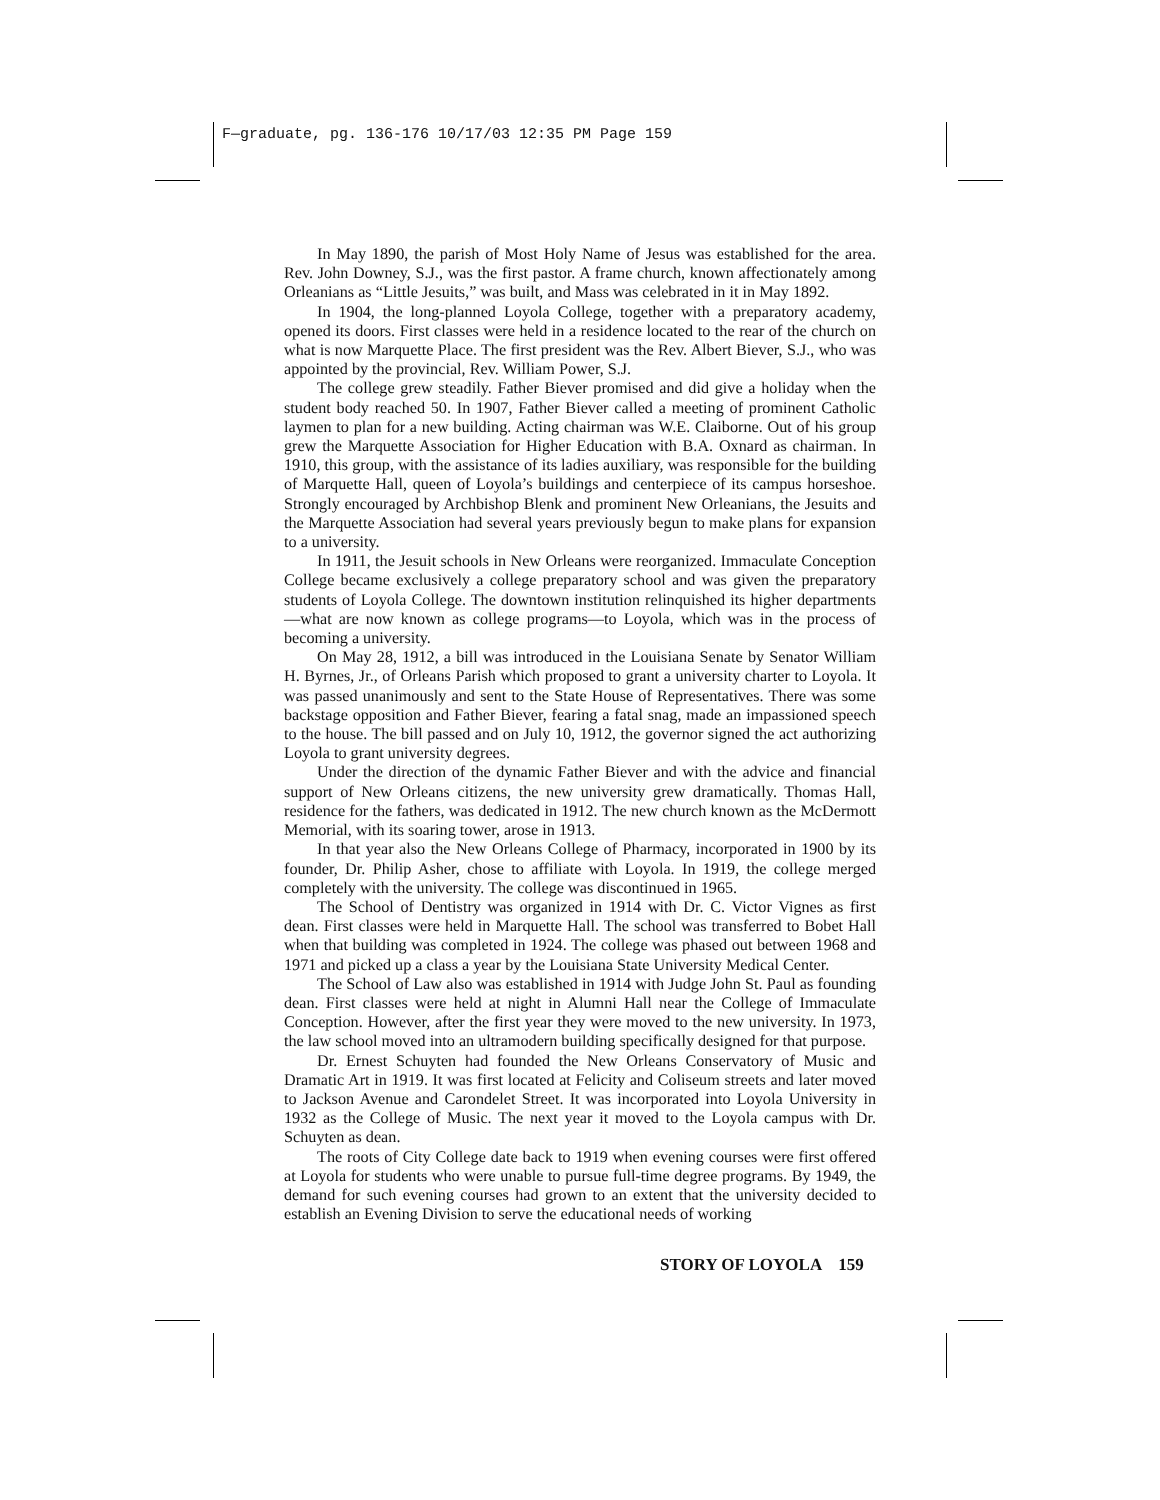F—graduate, pg. 136-176 10/17/03 12:35 PM Page 159
In May 1890, the parish of Most Holy Name of Jesus was established for the area. Rev. John Downey, S.J., was the first pastor. A frame church, known affectionately among Orleanians as “Little Jesuits,” was built, and Mass was celebrated in it in May 1892.
In 1904, the long-planned Loyola College, together with a preparatory academy, opened its doors. First classes were held in a residence located to the rear of the church on what is now Marquette Place. The first president was the Rev. Albert Biever, S.J., who was appointed by the provincial, Rev. William Power, S.J.
The college grew steadily. Father Biever promised and did give a holiday when the student body reached 50. In 1907, Father Biever called a meeting of prominent Catholic laymen to plan for a new building. Acting chairman was W.E. Claiborne. Out of his group grew the Marquette Association for Higher Education with B.A. Oxnard as chairman. In 1910, this group, with the assistance of its ladies auxiliary, was responsible for the building of Marquette Hall, queen of Loyola’s buildings and centerpiece of its campus horseshoe. Strongly encouraged by Archbishop Blenk and prominent New Orleanians, the Jesuits and the Marquette Association had several years previously begun to make plans for expansion to a university.
In 1911, the Jesuit schools in New Orleans were reorganized. Immaculate Conception College became exclusively a college preparatory school and was given the preparatory students of Loyola College. The downtown institution relinquished its higher departments—what are now known as college programs—to Loyola, which was in the process of becoming a university.
On May 28, 1912, a bill was introduced in the Louisiana Senate by Senator William H. Byrnes, Jr., of Orleans Parish which proposed to grant a university charter to Loyola. It was passed unanimously and sent to the State House of Representatives. There was some backstage opposition and Father Biever, fearing a fatal snag, made an impassioned speech to the house. The bill passed and on July 10, 1912, the governor signed the act authorizing Loyola to grant university degrees.
Under the direction of the dynamic Father Biever and with the advice and financial support of New Orleans citizens, the new university grew dramatically. Thomas Hall, residence for the fathers, was dedicated in 1912. The new church known as the McDermott Memorial, with its soaring tower, arose in 1913.
In that year also the New Orleans College of Pharmacy, incorporated in 1900 by its founder, Dr. Philip Asher, chose to affiliate with Loyola. In 1919, the college merged completely with the university. The college was discontinued in 1965.
The School of Dentistry was organized in 1914 with Dr. C. Victor Vignes as first dean. First classes were held in Marquette Hall. The school was transferred to Bobet Hall when that building was completed in 1924. The college was phased out between 1968 and 1971 and picked up a class a year by the Louisiana State University Medical Center.
The School of Law also was established in 1914 with Judge John St. Paul as founding dean. First classes were held at night in Alumni Hall near the College of Immaculate Conception. However, after the first year they were moved to the new university. In 1973, the law school moved into an ultramodern building specifically designed for that purpose.
Dr. Ernest Schuyten had founded the New Orleans Conservatory of Music and Dramatic Art in 1919. It was first located at Felicity and Coliseum streets and later moved to Jackson Avenue and Carondelet Street. It was incorporated into Loyola University in 1932 as the College of Music. The next year it moved to the Loyola campus with Dr. Schuyten as dean.
The roots of City College date back to 1919 when evening courses were first offered at Loyola for students who were unable to pursue full-time degree programs. By 1949, the demand for such evening courses had grown to an extent that the university decided to establish an Evening Division to serve the educational needs of working
STORY OF LOYOLA 159